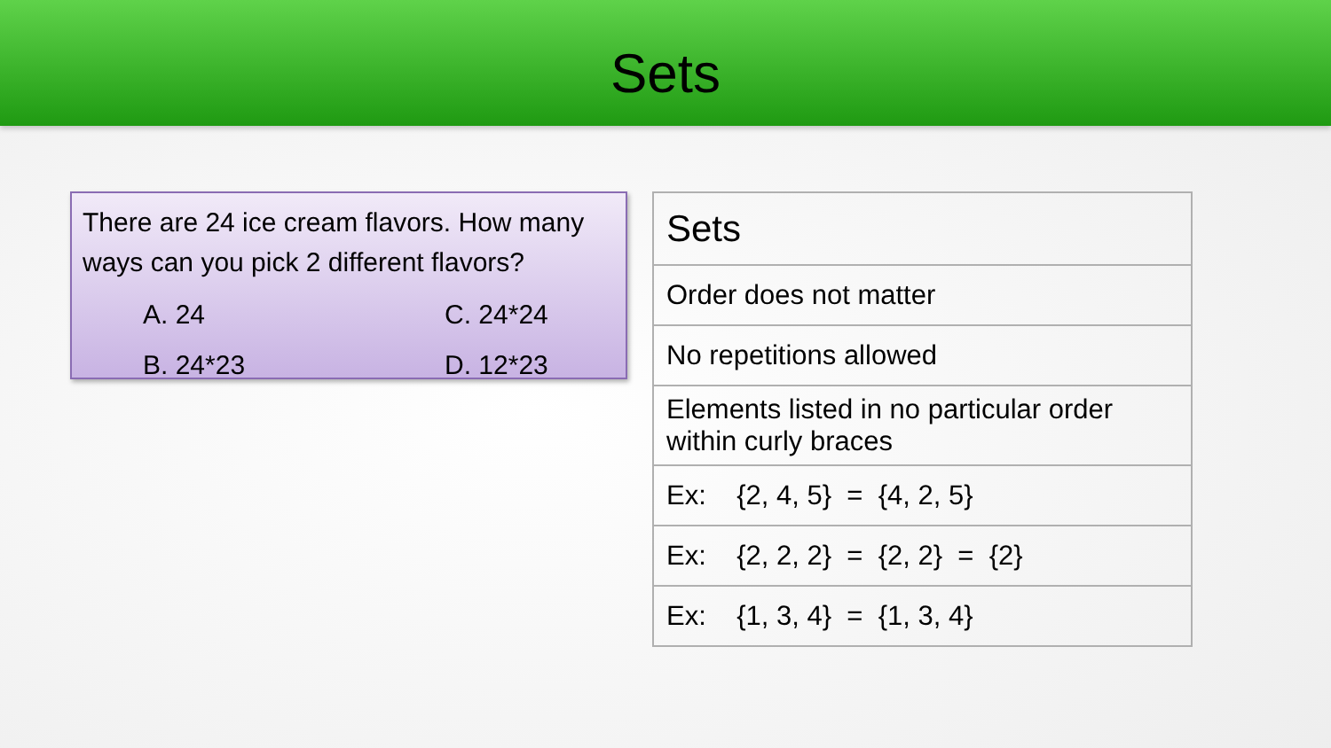Sets
There are 24 ice cream flavors. How many ways can you pick 2 different flavors?
A. 24 C. 24*24 B. 24*23 D. 12*23
| Sets |
| Order does not matter |
| No repetitions allowed |
| Elements listed in no particular order within curly braces |
| Ex: {2, 4, 5} = {4, 2, 5} |
| Ex: {2, 2, 2} = {2, 2} = {2} |
| Ex: {1, 3, 4} = {1, 3, 4} |